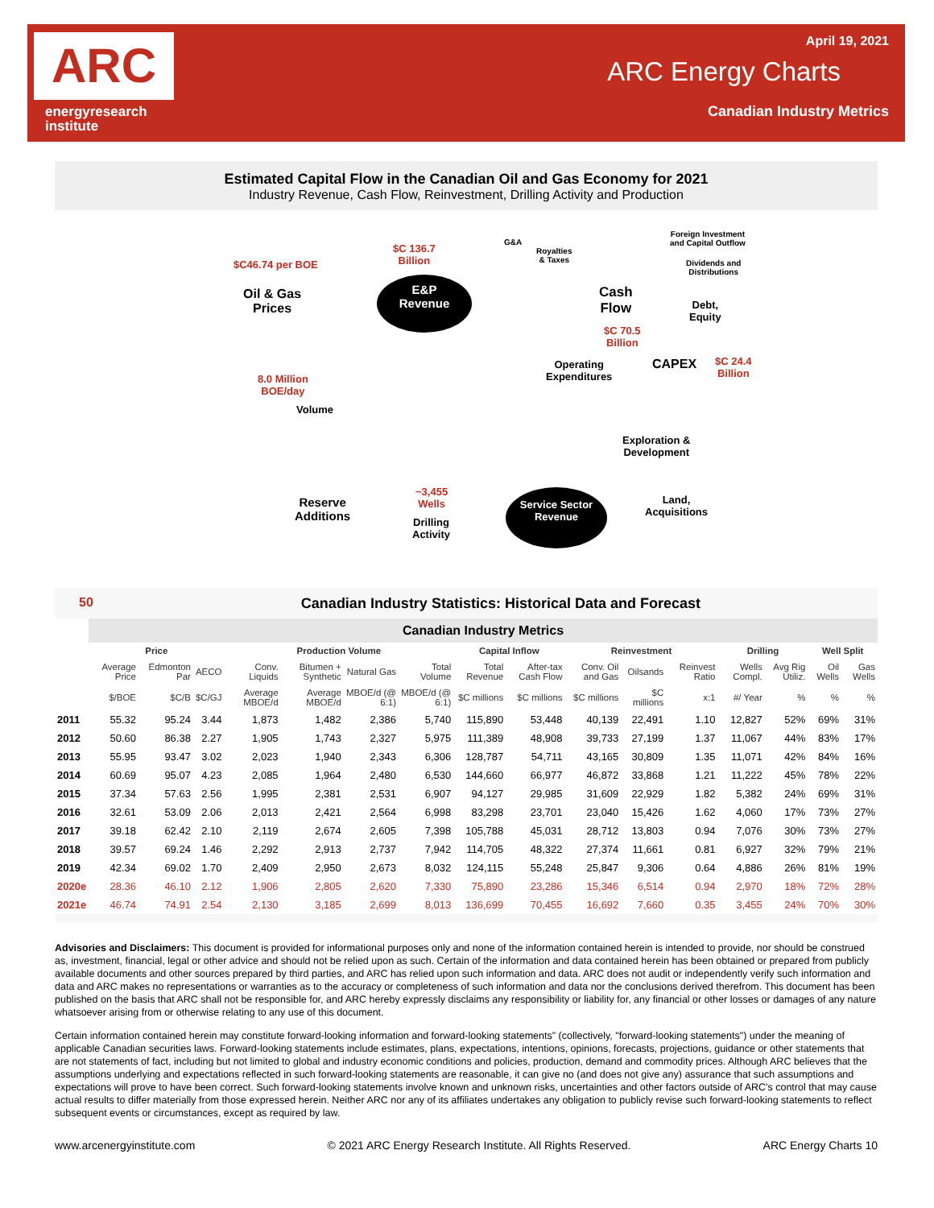ARC
energyresearch
institute
April 19, 2021
ARC Energy Charts
Canadian Industry Metrics
Estimated Capital Flow in the Canadian Oil and Gas Economy for 2021
Industry Revenue, Cash Flow, Reinvestment, Drilling Activity and Production
$C46.74 per BOE
Oil & Gas
Prices
$C 136.7
Billion
E&P
Revenue
G&A
Royalties
& Taxes
Foreign Investment
and Capital Outflow
Dividends and
Distributions
Cash
Flow
Debt,
Equity
$C 70.5
Billion
CAPEX
$C 24.4
Billion
Operating
Expenditures
8.0 Million
BOE/day
Volume
Exploration &
Development
~3,455
Wells
Reserve
Additions
Drilling
Activity
Service Sector
Revenue
Land,
Acquisitions
50 Canadian Industry Statistics: Historical Data and Forecast
| | Canadian Industry Metrics | | | | | | | | | | | | | | | |
| | Price | | | Production Volume | | | | Capital Inflow | | Reinvestment | | | Drilling | | Well Split | |
| | Average Price | Edmonton Par | AECO | Conv. Liquids | Bitumen + Synthetic | Natural Gas | Total Volume | Total Revenue | After-tax Cash Flow | Conv. Oil and Gas | Oilsands | Reinvest Ratio | Wells Compl. | Avg Rig Utiliz. | Oil Wells | Gas Wells |
| | $/BOE | $C/B | $C/GJ | Average MBOE/d | Average MBOE/d | MBOE/d (@ 6:1) | MBOE/d (@ 6:1) | $C millions | $C millions | $C millions | $C millions | x:1 | #/ Year | % | % | % |
| 2011 | 55.32 | 95.24 | 3.44 | 1,873 | 1,482 | 2,386 | 5,740 | 115,890 | 53,448 | 40,139 | 22,491 | 1.10 | 12,827 | 52% | 69% | 31% |
| 2012 | 50.60 | 86.38 | 2.27 | 1,905 | 1,743 | 2,327 | 5,975 | 111,389 | 48,908 | 39,733 | 27,199 | 1.37 | 11,067 | 44% | 83% | 17% |
| 2013 | 55.95 | 93.47 | 3.02 | 2,023 | 1,940 | 2,343 | 6,306 | 128,787 | 54,711 | 43,165 | 30,809 | 1.35 | 11,071 | 42% | 84% | 16% |
| 2014 | 60.69 | 95.07 | 4.23 | 2,085 | 1,964 | 2,480 | 6,530 | 144,660 | 66,977 | 46,872 | 33,868 | 1.21 | 11,222 | 45% | 78% | 22% |
| 2015 | 37.34 | 57.63 | 2.56 | 1,995 | 2,381 | 2,531 | 6,907 | 94,127 | 29,985 | 31,609 | 22,929 | 1.82 | 5,382 | 24% | 69% | 31% |
| 2016 | 32.61 | 53.09 | 2.06 | 2,013 | 2,421 | 2,564 | 6,998 | 83,298 | 23,701 | 23,040 | 15,426 | 1.62 | 4,060 | 17% | 73% | 27% |
| 2017 | 39.18 | 62.42 | 2.10 | 2,119 | 2,674 | 2,605 | 7,398 | 105,788 | 45,031 | 28,712 | 13,803 | 0.94 | 7,076 | 30% | 73% | 27% |
| 2018 | 39.57 | 69.24 | 1.46 | 2,292 | 2,913 | 2,737 | 7,942 | 114,705 | 48,322 | 27,374 | 11,661 | 0.81 | 6,927 | 32% | 79% | 21% |
| 2019 | 42.34 | 69.02 | 1.70 | 2,409 | 2,950 | 2,673 | 8,032 | 124,115 | 55,248 | 25,847 | 9,306 | 0.64 | 4,886 | 26% | 81% | 19% |
| 2020e | 28.36 | 46.10 | 2.12 | 1,906 | 2,805 | 2,620 | 7,330 | 75,890 | 23,286 | 15,346 | 6,514 | 0.94 | 2,970 | 18% | 72% | 28% |
| 2021e | 46.74 | 74.91 | 2.54 | 2,130 | 3,185 | 2,699 | 8,013 | 136,699 | 70,455 | 16,692 | 7,660 | 0.35 | 3,455 | 24% | 70% | 30% |
Advisories and Disclaimers: This document is provided for informational purposes only and none of the information contained herein is intended to provide, nor should be construed as, investment, financial, legal or other advice and should not be relied upon as such. Certain of the information and data contained herein has been obtained or prepared from publicly available documents and other sources prepared by third parties, and ARC has relied upon such information and data. ARC does not audit or independently verify such information and data and ARC makes no representations or warranties as to the accuracy or completeness of such information and data nor the conclusions derived therefrom. This document has been published on the basis that ARC shall not be responsible for, and ARC hereby expressly disclaims any responsibility or liability for, any financial or other losses or damages of any nature whatsoever arising from or otherwise relating to any use of this document.
Certain information contained herein may constitute forward-looking information and forward-looking statements" (collectively, "forward-looking statements") under the meaning of applicable Canadian securities laws. Forward-looking statements include estimates, plans, expectations, intentions, opinions, forecasts, projections, guidance or other statements that are not statements of fact, including but not limited to global and industry economic conditions and policies, production, demand and commodity prices. Although ARC believes that the assumptions underlying and expectations reflected in such forward-looking statements are reasonable, it can give no (and does not give any) assurance that such assumptions and expectations will prove to have been correct. Such forward-looking statements involve known and unknown risks, uncertainties and other factors outside of ARC's control that may cause actual results to differ materially from those expressed herein. Neither ARC nor any of its affiliates undertakes any obligation to publicly revise such forward-looking statements to reflect subsequent events or circumstances, except as required by law.
www.arcenergyinstitute.com © 2021 ARC Energy Research Institute. All Rights Reserved. ARC Energy Charts 10